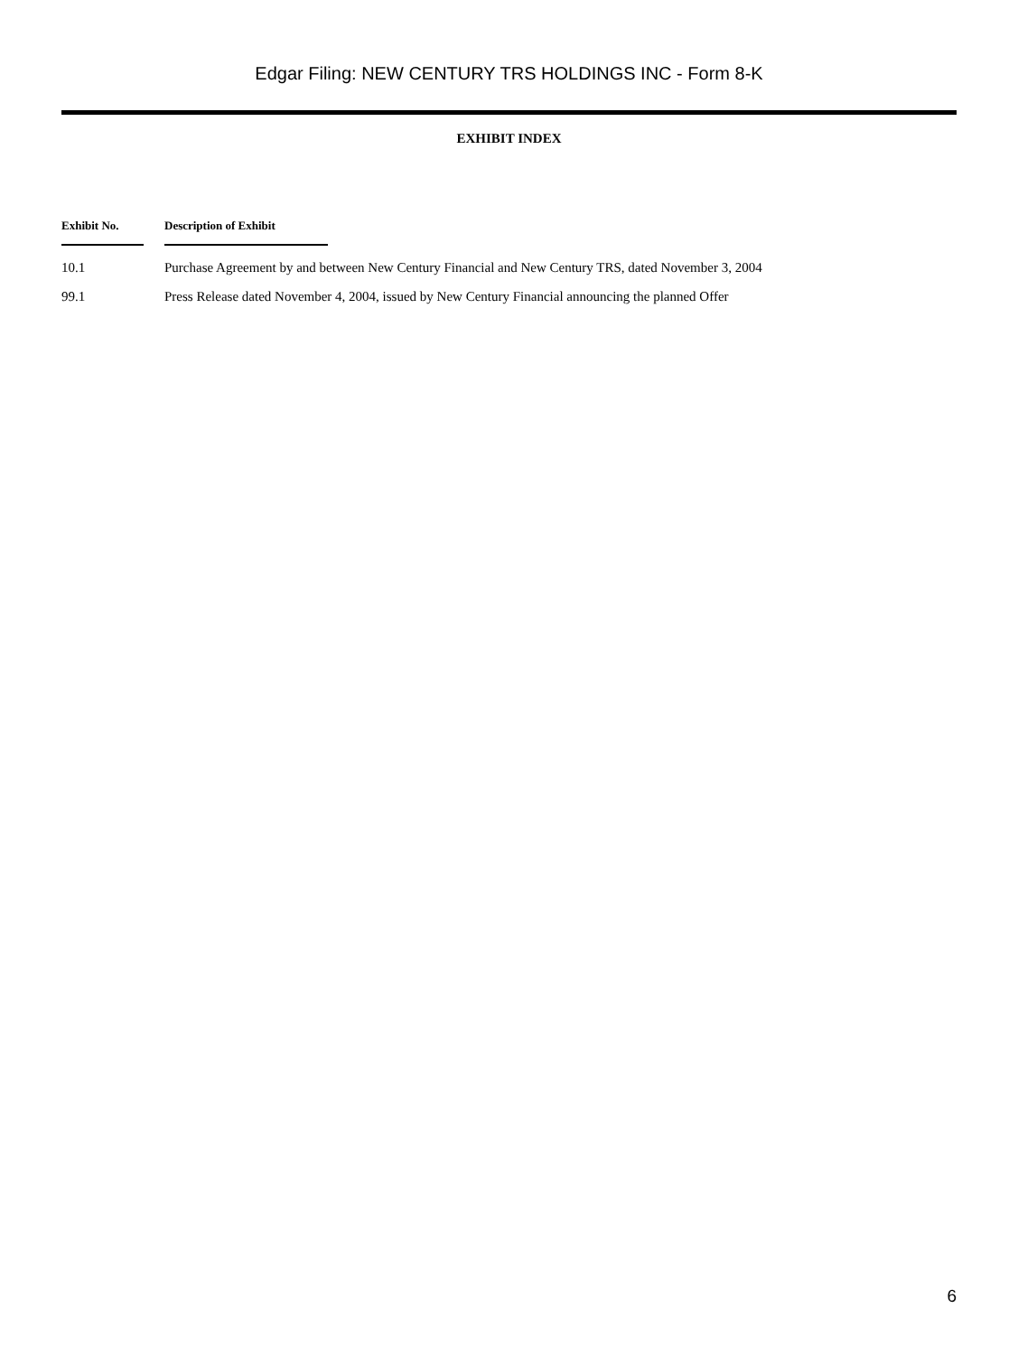Edgar Filing: NEW CENTURY TRS HOLDINGS INC - Form 8-K
EXHIBIT INDEX
| Exhibit No. | Description of Exhibit |
| --- | --- |
| 10.1 | Purchase Agreement by and between New Century Financial and New Century TRS, dated November 3, 2004 |
| 99.1 | Press Release dated November 4, 2004, issued by New Century Financial announcing the planned Offer |
6